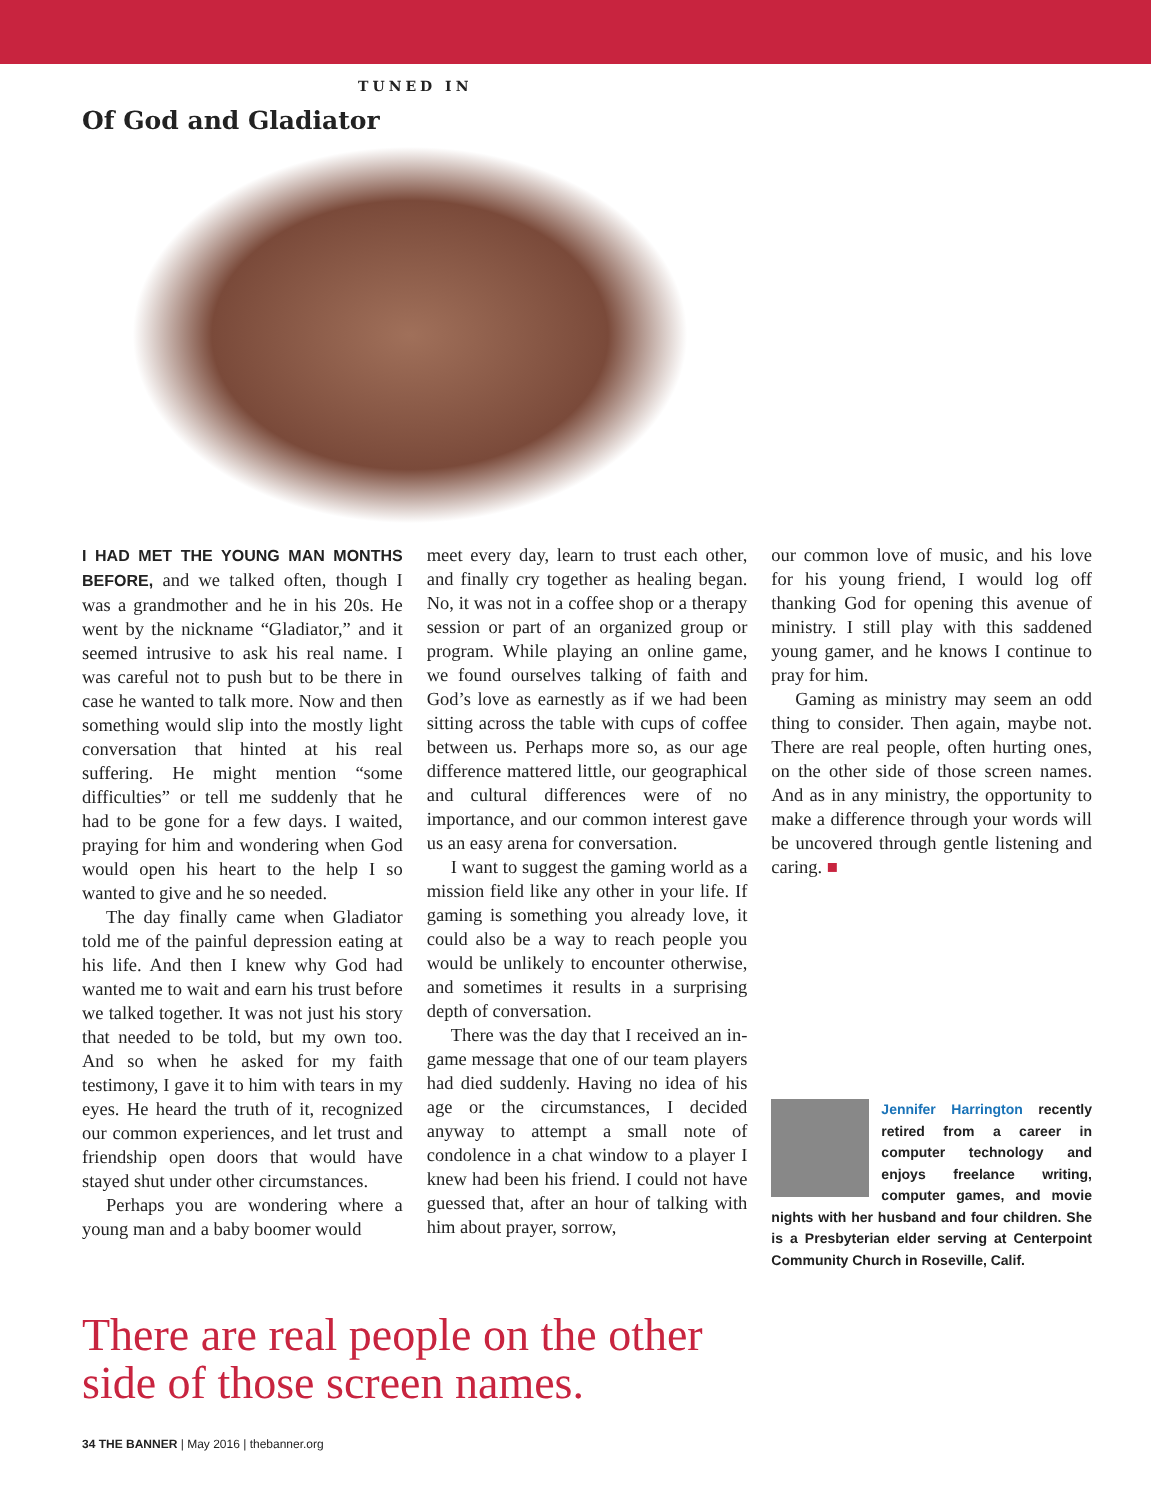TUNED IN
Of God and Gladiator
I HAD MET THE YOUNG MAN MONTHS BEFORE, and we talked often, though I was a grandmother and he in his 20s. He went by the nickname “Gladiator,” and it seemed intrusive to ask his real name. I was careful not to push but to be there in case he wanted to talk more. Now and then something would slip into the mostly light conversation that hinted at his real suffering. He might mention “some difficulties” or tell me suddenly that he had to be gone for a few days. I waited, praying for him and wondering when God would open his heart to the help I so wanted to give and he so needed.
The day finally came when Gladiator told me of the painful depression eating at his life. And then I knew why God had wanted me to wait and earn his trust before we talked together. It was not just his story that needed to be told, but my own too. And so when he asked for my faith testimony, I gave it to him with tears in my eyes. He heard the truth of it, recognized our common experiences, and let trust and friendship open doors that would have stayed shut under other circumstances.
Perhaps you are wondering where a young man and a baby boomer would
meet every day, learn to trust each other, and finally cry together as healing began. No, it was not in a coffee shop or a therapy session or part of an organized group or program. While playing an online game, we found ourselves talking of faith and God’s love as earnestly as if we had been sitting across the table with cups of coffee between us. Perhaps more so, as our age difference mattered little, our geographical and cultural differences were of no importance, and our common interest gave us an easy arena for conversation.
I want to suggest the gaming world as a mission field like any other in your life. If gaming is something you already love, it could also be a way to reach people you would be unlikely to encounter otherwise, and sometimes it results in a surprising depth of conversation.
There was the day that I received an in-game message that one of our team players had died suddenly. Having no idea of his age or the circumstances, I decided anyway to attempt a small note of condolence in a chat window to a player I knew had been his friend. I could not have guessed that, after an hour of talking with him about prayer, sorrow,
our common love of music, and his love for his young friend, I would log off thanking God for opening this avenue of ministry. I still play with this saddened young gamer, and he knows I continue to pray for him.
Gaming as ministry may seem an odd thing to consider. Then again, maybe not. There are real people, often hurting ones, on the other side of those screen names. And as in any ministry, the opportunity to make a difference through your words will be uncovered through gentle listening and caring. ■
Jennifer Harrington recently retired from a career in computer technology and enjoys freelance writing, computer games, and movie nights with her husband and four children. She is a Presbyterian elder serving at Centerpoint Community Church in Roseville, Calif.
There are real people on the other
side of those screen names.
34 THE BANNER | May 2016 | thebanner.org